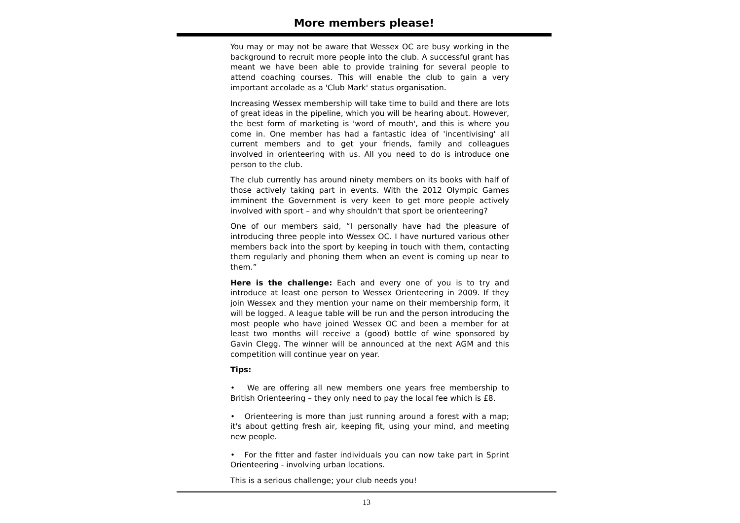More members please!
You may or may not be aware that Wessex OC are busy working in the background to recruit more people into the club. A successful grant has meant we have been able to provide training for several people to attend coaching courses. This will enable the club to gain a very important accolade as a 'Club Mark' status organisation.
Increasing Wessex membership will take time to build and there are lots of great ideas in the pipeline, which you will be hearing about. However, the best form of marketing is 'word of mouth', and this is where you come in. One member has had a fantastic idea of 'incentivising' all current members and to get your friends, family and colleagues involved in orienteering with us. All you need to do is introduce one person to the club.
The club currently has around ninety members on its books with half of those actively taking part in events. With the 2012 Olympic Games imminent the Government is very keen to get more people actively involved with sport – and why shouldn't that sport be orienteering?
One of our members said, “I personally have had the pleasure of introducing three people into Wessex OC. I have nurtured various other members back into the sport by keeping in touch with them, contacting them regularly and phoning them when an event is coming up near to them.”
Here is the challenge: Each and every one of you is to try and introduce at least one person to Wessex Orienteering in 2009. If they join Wessex and they mention your name on their membership form, it will be logged. A league table will be run and the person introducing the most people who have joined Wessex OC and been a member for at least two months will receive a (good) bottle of wine sponsored by Gavin Clegg. The winner will be announced at the next AGM and this competition will continue year on year.
Tips:
• We are offering all new members one years free membership to British Orienteering – they only need to pay the local fee which is £8.
• Orienteering is more than just running around a forest with a map; it's about getting fresh air, keeping fit, using your mind, and meeting new people.
• For the fitter and faster individuals you can now take part in Sprint Orienteering - involving urban locations.
This is a serious challenge; your club needs you!
13